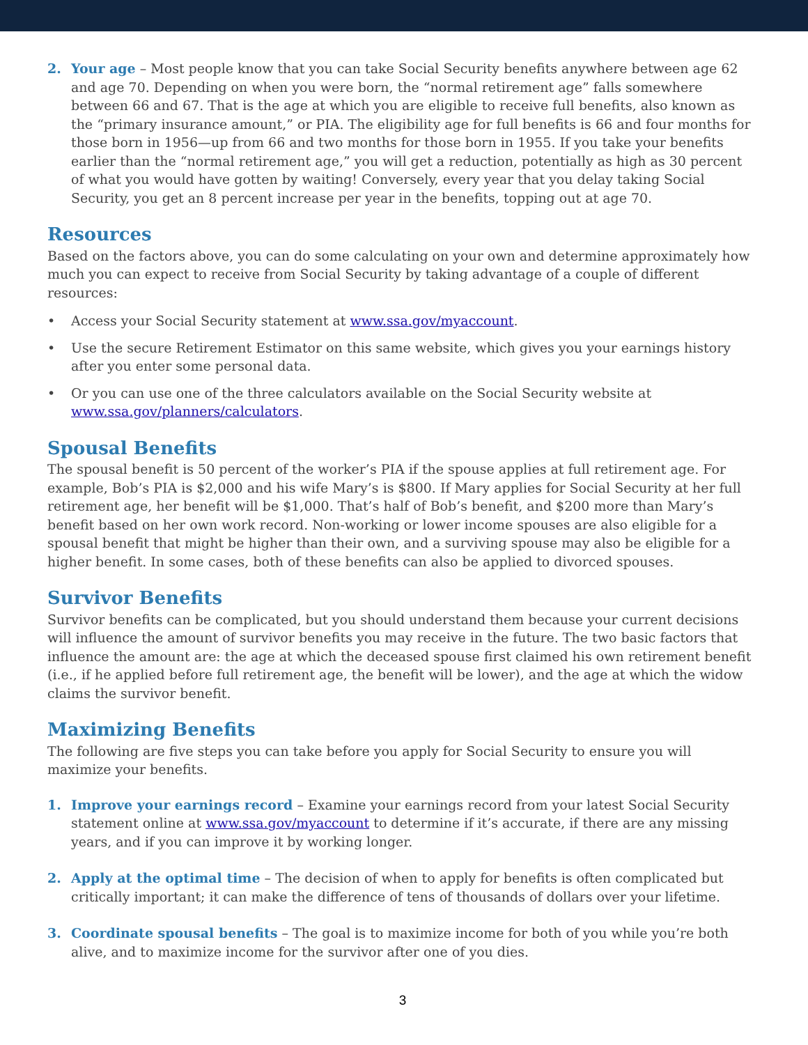2. Your age – Most people know that you can take Social Security benefits anywhere between age 62 and age 70. Depending on when you were born, the “normal retirement age” falls somewhere between 66 and 67. That is the age at which you are eligible to receive full benefits, also known as the “primary insurance amount,” or PIA. The eligibility age for full benefits is 66 and four months for those born in 1956—up from 66 and two months for those born in 1955. If you take your benefits earlier than the “normal retirement age,” you will get a reduction, potentially as high as 30 percent of what you would have gotten by waiting! Conversely, every year that you delay taking Social Security, you get an 8 percent increase per year in the benefits, topping out at age 70.
Resources
Based on the factors above, you can do some calculating on your own and determine approximately how much you can expect to receive from Social Security by taking advantage of a couple of different resources:
• Access your Social Security statement at www.ssa.gov/myaccount.
• Use the secure Retirement Estimator on this same website, which gives you your earnings history after you enter some personal data.
• Or you can use one of the three calculators available on the Social Security website at www.ssa.gov/planners/calculators.
Spousal Benefits
The spousal benefit is 50 percent of the worker’s PIA if the spouse applies at full retirement age. For example, Bob’s PIA is $2,000 and his wife Mary’s is $800. If Mary applies for Social Security at her full retirement age, her benefit will be $1,000. That’s half of Bob’s benefit, and $200 more than Mary’s benefit based on her own work record. Non-working or lower income spouses are also eligible for a spousal benefit that might be higher than their own, and a surviving spouse may also be eligible for a higher benefit. In some cases, both of these benefits can also be applied to divorced spouses.
Survivor Benefits
Survivor benefits can be complicated, but you should understand them because your current decisions will influence the amount of survivor benefits you may receive in the future. The two basic factors that influence the amount are: the age at which the deceased spouse first claimed his own retirement benefit (i.e., if he applied before full retirement age, the benefit will be lower), and the age at which the widow claims the survivor benefit.
Maximizing Benefits
The following are five steps you can take before you apply for Social Security to ensure you will maximize your benefits.
1. Improve your earnings record – Examine your earnings record from your latest Social Security statement online at www.ssa.gov/myaccount to determine if it’s accurate, if there are any missing years, and if you can improve it by working longer.
2. Apply at the optimal time – The decision of when to apply for benefits is often complicated but critically important; it can make the difference of tens of thousands of dollars over your lifetime.
3. Coordinate spousal benefits – The goal is to maximize income for both of you while you’re both alive, and to maximize income for the survivor after one of you dies.
3